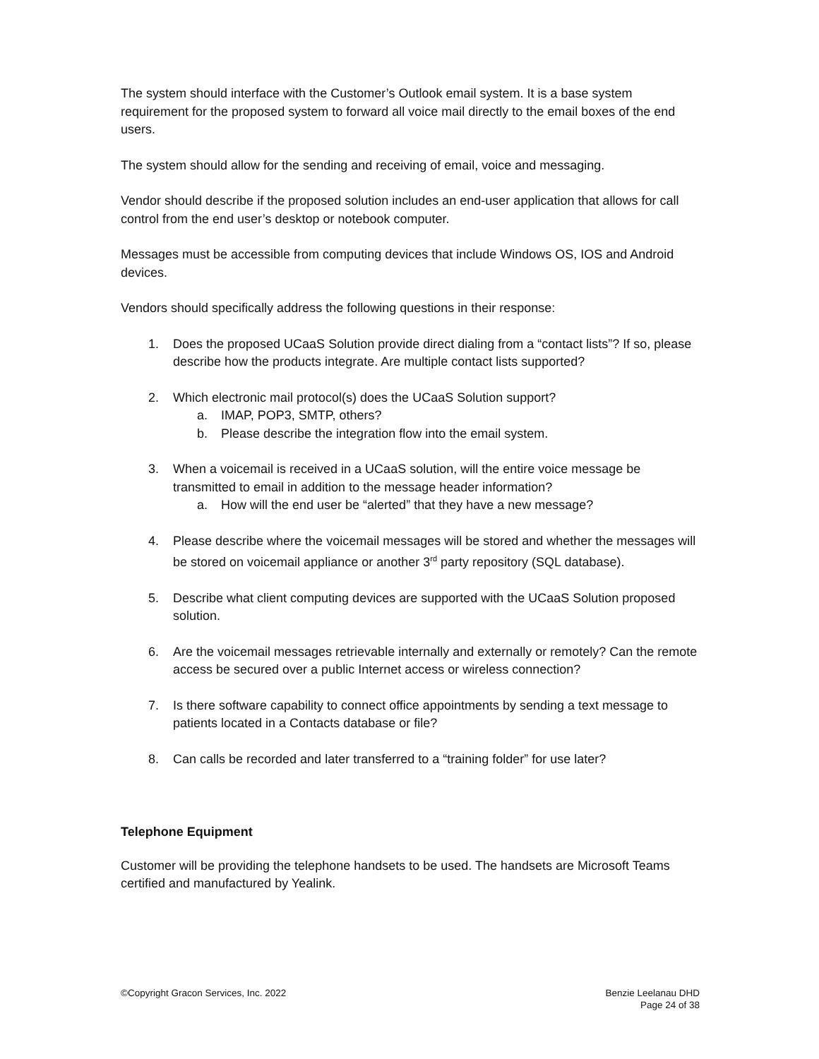The system should interface with the Customer’s Outlook email system. It is a base system requirement for the proposed system to forward all voice mail directly to the email boxes of the end users.
The system should allow for the sending and receiving of email, voice and messaging.
Vendor should describe if the proposed solution includes an end-user application that allows for call control from the end user’s desktop or notebook computer.
Messages must be accessible from computing devices that include Windows OS, IOS and Android devices.
Vendors should specifically address the following questions in their response:
1. Does the proposed UCaaS Solution provide direct dialing from a “contact lists”? If so, please describe how the products integrate. Are multiple contact lists supported?
2. Which electronic mail protocol(s) does the UCaaS Solution support?
a. IMAP, POP3, SMTP, others?
b. Please describe the integration flow into the email system.
3. When a voicemail is received in a UCaaS solution, will the entire voice message be transmitted to email in addition to the message header information?
a. How will the end user be “alerted” that they have a new message?
4. Please describe where the voicemail messages will be stored and whether the messages will be stored on voicemail appliance or another 3<sup>rd</sup> party repository (SQL database).
5. Describe what client computing devices are supported with the UCaaS Solution proposed solution.
6. Are the voicemail messages retrievable internally and externally or remotely? Can the remote access be secured over a public Internet access or wireless connection?
7. Is there software capability to connect office appointments by sending a text message to patients located in a Contacts database or file?
8. Can calls be recorded and later transferred to a “training folder” for use later?
Telephone Equipment
Customer will be providing the telephone handsets to be used. The handsets are Microsoft Teams certified and manufactured by Yealink.
©Copyright Gracon Services, Inc. 2022
Benzie Leelanau DHD
Page 24 of 38